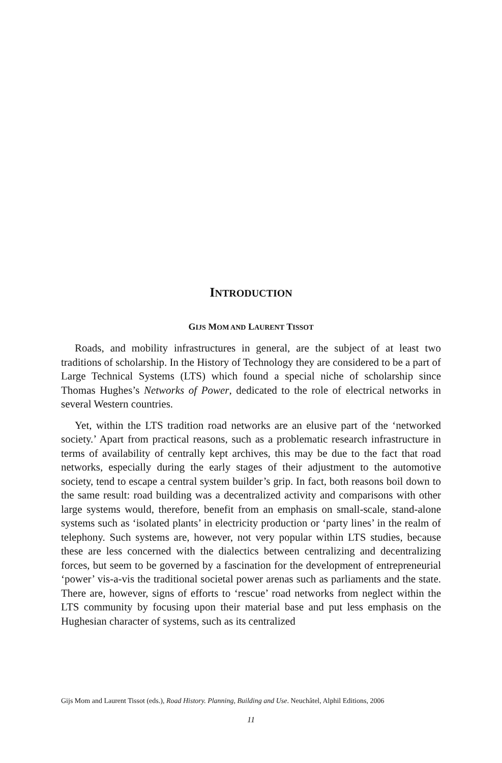INTRODUCTION
GIJS MOM AND LAURENT TISSOT
Roads, and mobility infrastructures in general, are the subject of at least two traditions of scholarship. In the History of Technology they are considered to be a part of Large Technical Systems (LTS) which found a special niche of scholarship since Thomas Hughes’s Networks of Power, dedicated to the role of electrical networks in several Western countries.
Yet, within the LTS tradition road networks are an elusive part of the ‘networked society.’ Apart from practical reasons, such as a problematic research infrastructure in terms of availability of centrally kept archives, this may be due to the fact that road networks, especially during the early stages of their adjustment to the automotive society, tend to escape a central system builder’s grip. In fact, both reasons boil down to the same result: road building was a decentralized activity and comparisons with other large systems would, therefore, benefit from an emphasis on small-scale, stand-alone systems such as ‘isolated plants’ in electricity production or ‘party lines’ in the realm of telephony. Such systems are, however, not very popular within LTS studies, because these are less concerned with the dialectics between centralizing and decentralizing forces, but seem to be governed by a fascination for the development of entrepreneurial ‘power’ vis-a-vis the traditional societal power arenas such as parliaments and the state. There are, however, signs of efforts to ‘rescue’ road networks from neglect within the LTS community by focusing upon their material base and put less emphasis on the Hughesian character of systems, such as its centralized
Gijs Mom and Laurent Tissot (eds.), Road History. Planning, Building and Use. Neuchâtel, Alphil Editions, 2006
11